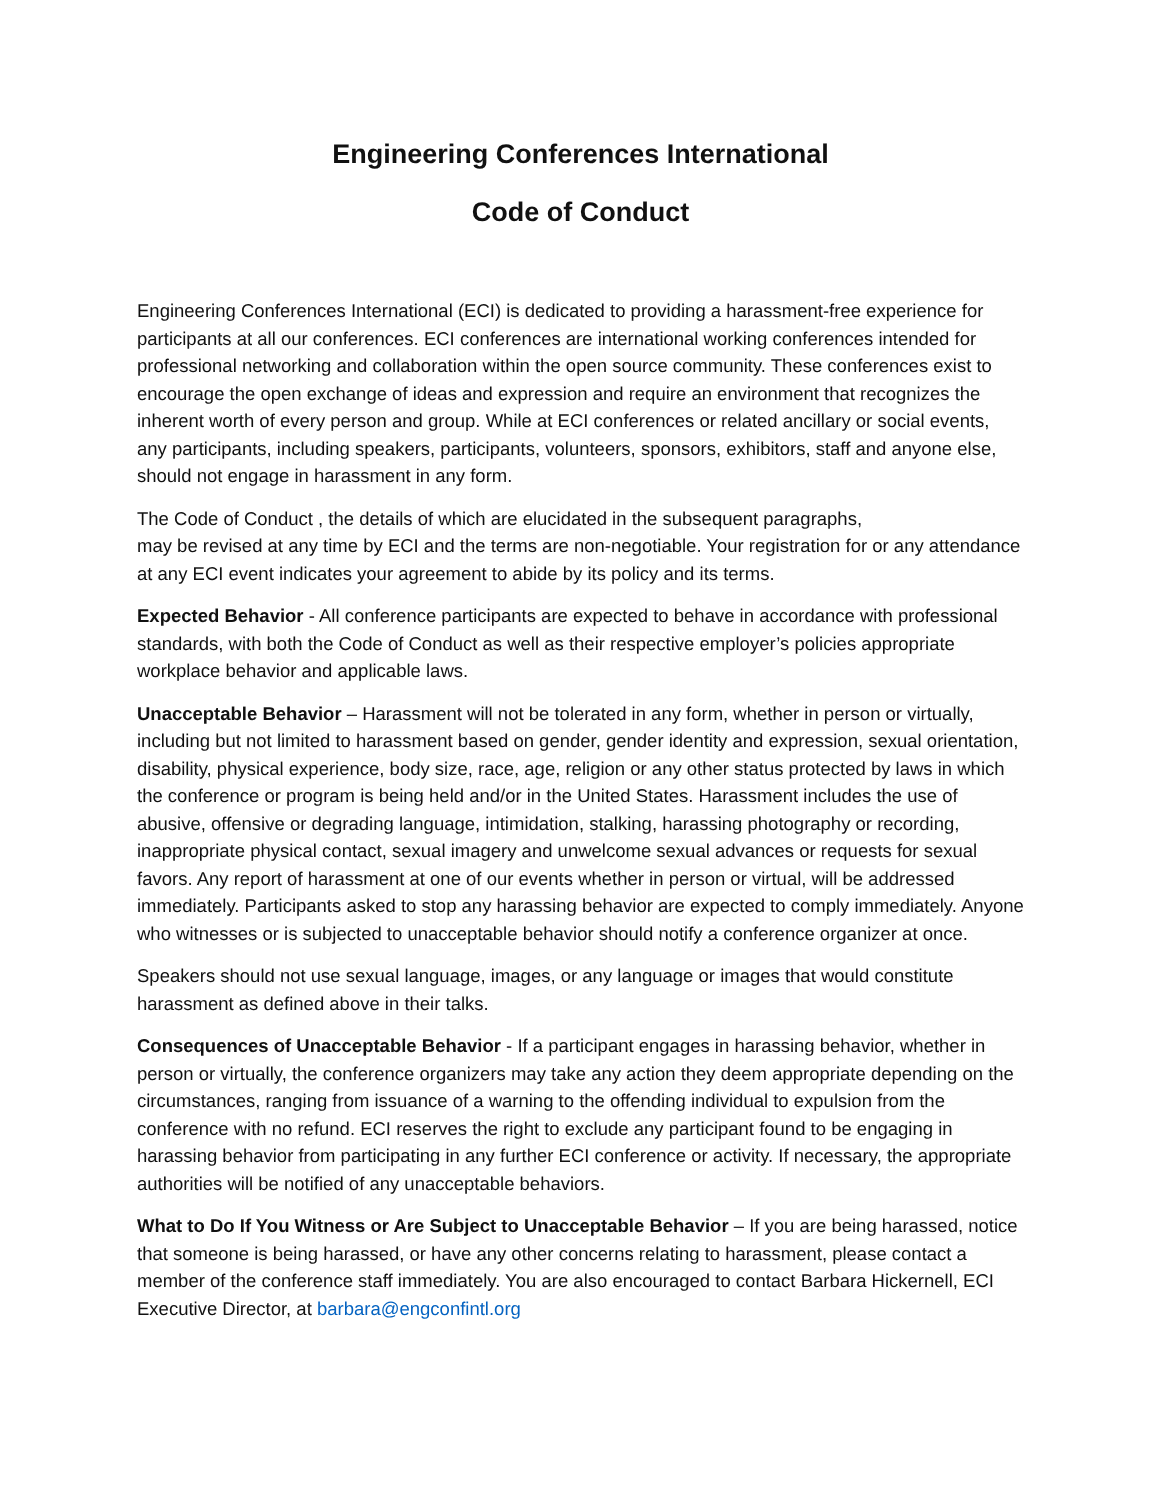Engineering Conferences International
Code of Conduct
Engineering Conferences International (ECI) is dedicated to providing a harassment-free experience for participants at all our conferences. ECI conferences are international working conferences intended for professional networking and collaboration within the open source community. These conferences exist to encourage the open exchange of ideas and expression and require an environment that recognizes the inherent worth of every person and group. While at ECI conferences or related ancillary or social events, any participants, including speakers, participants, volunteers, sponsors, exhibitors, staff and anyone else, should not engage in harassment in any form.
The Code of Conduct , the details of which are elucidated in the subsequent paragraphs,
may be revised at any time by ECI and the terms are non-negotiable. Your registration for or any attendance at any ECI event indicates your agreement to abide by its policy and its terms.
Expected Behavior - All conference participants are expected to behave in accordance with professional standards, with both the Code of Conduct as well as their respective employer’s policies appropriate workplace behavior and applicable laws.
Unacceptable Behavior – Harassment will not be tolerated in any form, whether in person or virtually, including but not limited to harassment based on gender, gender identity and expression, sexual orientation, disability, physical experience, body size, race, age, religion or any other status protected by laws in which the conference or program is being held and/or in the United States. Harassment includes the use of abusive, offensive or degrading language, intimidation, stalking, harassing photography or recording, inappropriate physical contact, sexual imagery and unwelcome sexual advances or requests for sexual favors. Any report of harassment at one of our events whether in person or virtual, will be addressed immediately. Participants asked to stop any harassing behavior are expected to comply immediately. Anyone who witnesses or is subjected to unacceptable behavior should notify a conference organizer at once.
Speakers should not use sexual language, images, or any language or images that would constitute harassment as defined above in their talks.
Consequences of Unacceptable Behavior - If a participant engages in harassing behavior, whether in person or virtually, the conference organizers may take any action they deem appropriate depending on the circumstances, ranging from issuance of a warning to the offending individual to expulsion from the conference with no refund. ECI reserves the right to exclude any participant found to be engaging in harassing behavior from participating in any further ECI conference or activity. If necessary, the appropriate authorities will be notified of any unacceptable behaviors.
What to Do If You Witness or Are Subject to Unacceptable Behavior – If you are being harassed, notice that someone is being harassed, or have any other concerns relating to harassment, please contact a member of the conference staff immediately. You are also encouraged to contact Barbara Hickernell, ECI Executive Director, at barbara@engconfintl.org